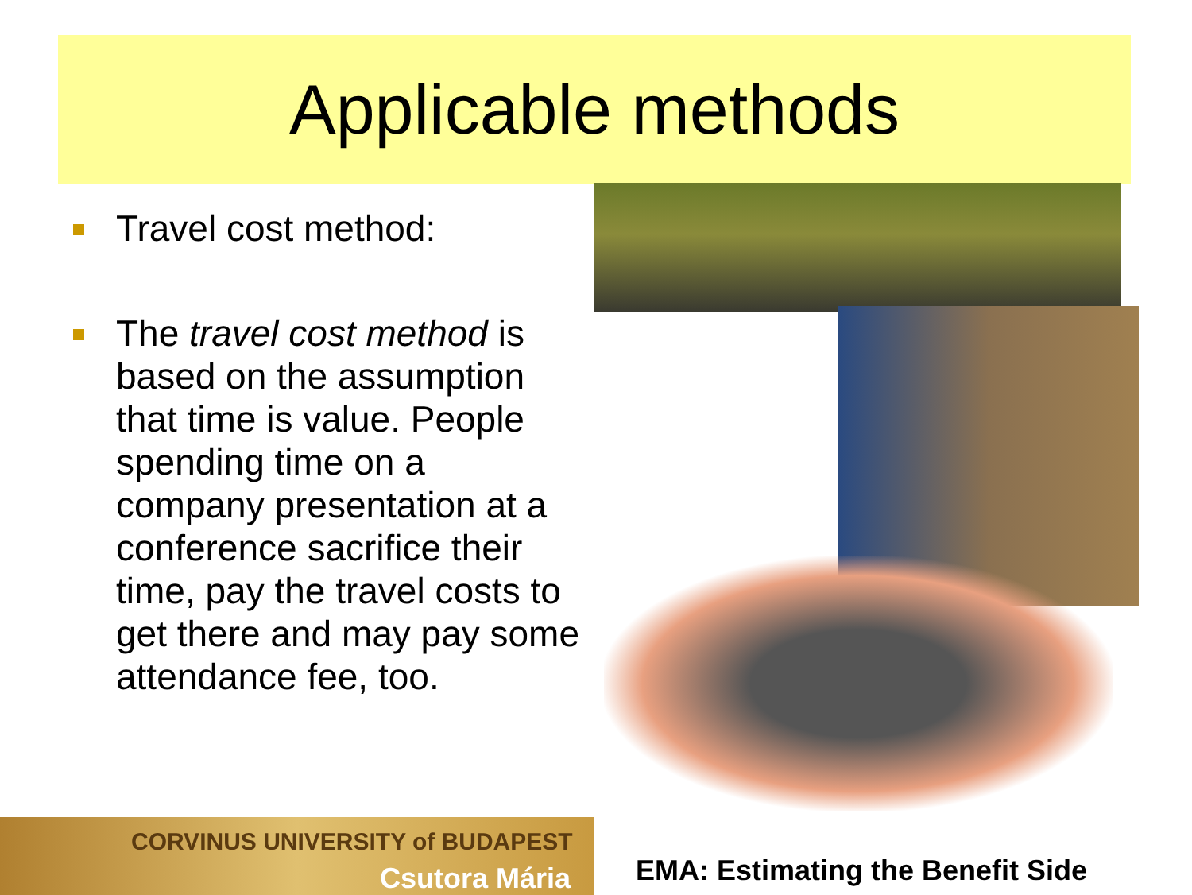Applicable methods
Travel cost method:
The travel cost method is based on the assumption that time is value. People spending time on a company presentation at a conference sacrifice their time, pay the travel costs to get there and may pay some attendance fee, too.
CORVINUS UNIVERSITY of BUDAPEST
Csutora Mária
EMA: Estimating the Benefit Side